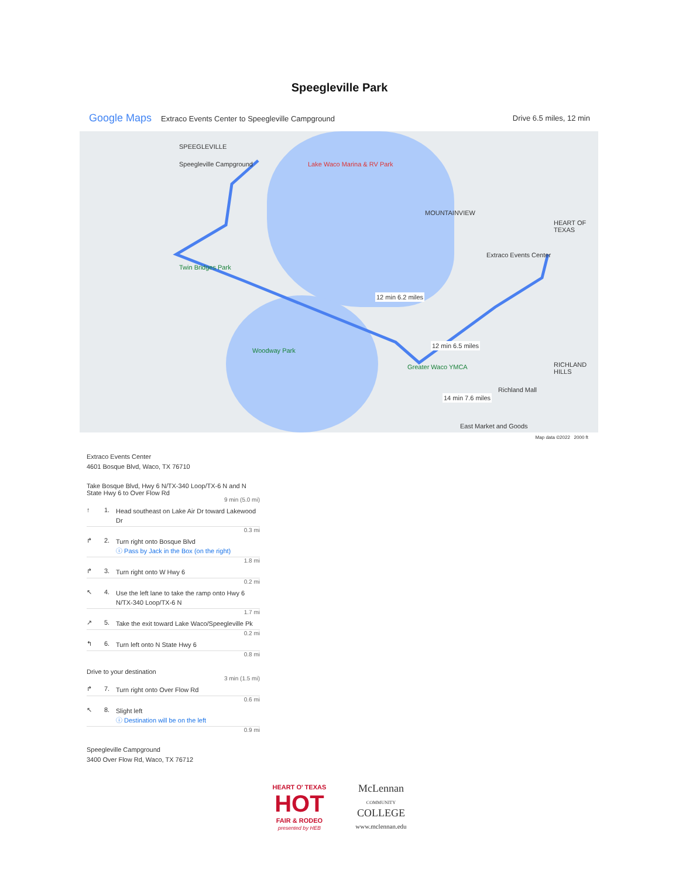Speegleville Park
Google Maps Extraco Events Center to Speegleville Campground
Drive 6.5 miles, 12 min
SPEEGLEVILLE
Speegleville Campground Lake Waco Marina & RV Park
MOUNTAINVIEW
Extraco Events Center
12 min 6.2 miles
12 min 6.5 miles
14 min 7.6 miles
Woodway Park
Twin Bridges Park
Greater Waco YMCA
Richland Mall
RICHLAND HILLS
HEART OF TEXAS
East Market and Goods
Map data ©2022 2000 ft
Extraco Events Center
4601 Bosque Blvd, Waco, TX 76710
Take Bosque Blvd, Hwy 6 N/TX-340 Loop/TX-6 N and N State Hwy 6 to Over Flow Rd
9 min (5.0 mi)
↑ 1. Head southeast on Lake Air Dr toward Lakewood Dr
0.3 mi
↱ 2. Turn right onto Bosque Blvd
ⓘ Pass by Jack in the Box (on the right)
1.8 mi
↱ 3. Turn right onto W Hwy 6
0.2 mi
↖ 4. Use the left lane to take the ramp onto Hwy 6 N/TX-340 Loop/TX-6 N
1.7 mi
↗ 5. Take the exit toward Lake Waco/Speegleville Pk
0.2 mi
↰ 6. Turn left onto N State Hwy 6
0.8 mi
Drive to your destination
3 min (1.5 mi)
↱ 7. Turn right onto Over Flow Rd
0.6 mi
↖ 8. Slight left
ⓘ Destination will be on the left
0.9 mi
Speegleville Campground
3400 Over Flow Rd, Waco, TX 76712
HEART O' TEXAS
HOT
FAIR & RODEO
presented by HEB
McLennan
COMMUNITY
COLLEGE
www.mclennan.edu